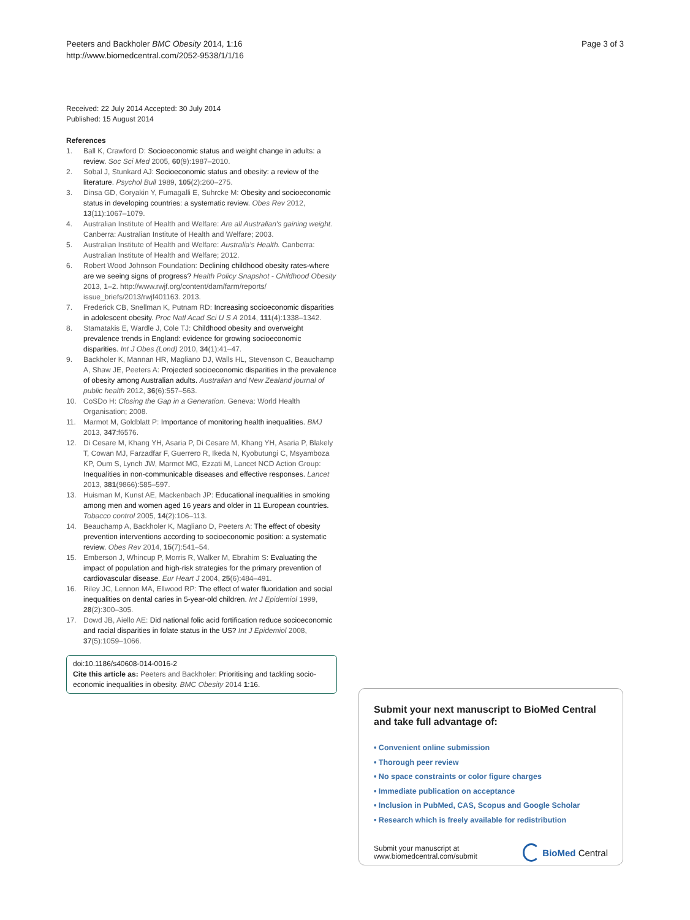Peeters and Backholer BMC Obesity 2014, 1:16
http://www.biomedcentral.com/2052-9538/1/1/16
Page 3 of 3
Received: 22 July 2014 Accepted: 30 July 2014
Published: 15 August 2014
References
1. Ball K, Crawford D: Socioeconomic status and weight change in adults: a review. Soc Sci Med 2005, 60(9):1987–2010.
2. Sobal J, Stunkard AJ: Socioeconomic status and obesity: a review of the literature. Psychol Bull 1989, 105(2):260–275.
3. Dinsa GD, Goryakin Y, Fumagalli E, Suhrcke M: Obesity and socioeconomic status in developing countries: a systematic review. Obes Rev 2012, 13(11):1067–1079.
4. Australian Institute of Health and Welfare: Are all Australian's gaining weight. Canberra: Australian Institute of Health and Welfare; 2003.
5. Australian Institute of Health and Welfare: Australia's Health. Canberra: Australian Institute of Health and Welfare; 2012.
6. Robert Wood Johnson Foundation: Declining childhood obesity rates-where are we seeing signs of progress? Health Policy Snapshot - Childhood Obesity 2013, 1–2. http://www.rwjf.org/content/dam/farm/reports/ issue_briefs/2013/rwjf401163. 2013.
7. Frederick CB, Snellman K, Putnam RD: Increasing socioeconomic disparities in adolescent obesity. Proc Natl Acad Sci U S A 2014, 111(4):1338–1342.
8. Stamatakis E, Wardle J, Cole TJ: Childhood obesity and overweight prevalence trends in England: evidence for growing socioeconomic disparities. Int J Obes (Lond) 2010, 34(1):41–47.
9. Backholer K, Mannan HR, Magliano DJ, Walls HL, Stevenson C, Beauchamp A, Shaw JE, Peeters A: Projected socioeconomic disparities in the prevalence of obesity among Australian adults. Australian and New Zealand journal of public health 2012, 36(6):557–563.
10. CoSDo H: Closing the Gap in a Generation. Geneva: World Health Organisation; 2008.
11. Marmot M, Goldblatt P: Importance of monitoring health inequalities. BMJ 2013, 347:f6576.
12. Di Cesare M, Khang YH, Asaria P, Di Cesare M, Khang YH, Asaria P, Blakely T, Cowan MJ, Farzadfar F, Guerrero R, Ikeda N, Kyobutungi C, Msyamboza KP, Oum S, Lynch JW, Marmot MG, Ezzati M, Lancet NCD Action Group: Inequalities in non-communicable diseases and effective responses. Lancet 2013, 381(9866):585–597.
13. Huisman M, Kunst AE, Mackenbach JP: Educational inequalities in smoking among men and women aged 16 years and older in 11 European countries. Tobacco control 2005, 14(2):106–113.
14. Beauchamp A, Backholer K, Magliano D, Peeters A: The effect of obesity prevention interventions according to socioeconomic position: a systematic review. Obes Rev 2014, 15(7):541–54.
15. Emberson J, Whincup P, Morris R, Walker M, Ebrahim S: Evaluating the impact of population and high-risk strategies for the primary prevention of cardiovascular disease. Eur Heart J 2004, 25(6):484–491.
16. Riley JC, Lennon MA, Ellwood RP: The effect of water fluoridation and social inequalities on dental caries in 5-year-old children. Int J Epidemiol 1999, 28(2):300–305.
17. Dowd JB, Aiello AE: Did national folic acid fortification reduce socioeconomic and racial disparities in folate status in the US? Int J Epidemiol 2008, 37(5):1059–1066.
doi:10.1186/s40608-014-0016-2
Cite this article as: Peeters and Backholer: Prioritising and tackling socio-economic inequalities in obesity. BMC Obesity 2014 1:16.
Submit your next manuscript to BioMed Central and take full advantage of:
• Convenient online submission
• Thorough peer review
• No space constraints or color figure charges
• Immediate publication on acceptance
• Inclusion in PubMed, CAS, Scopus and Google Scholar
• Research which is freely available for redistribution
Submit your manuscript at
www.biomedcentral.com/submit
BioMed Central